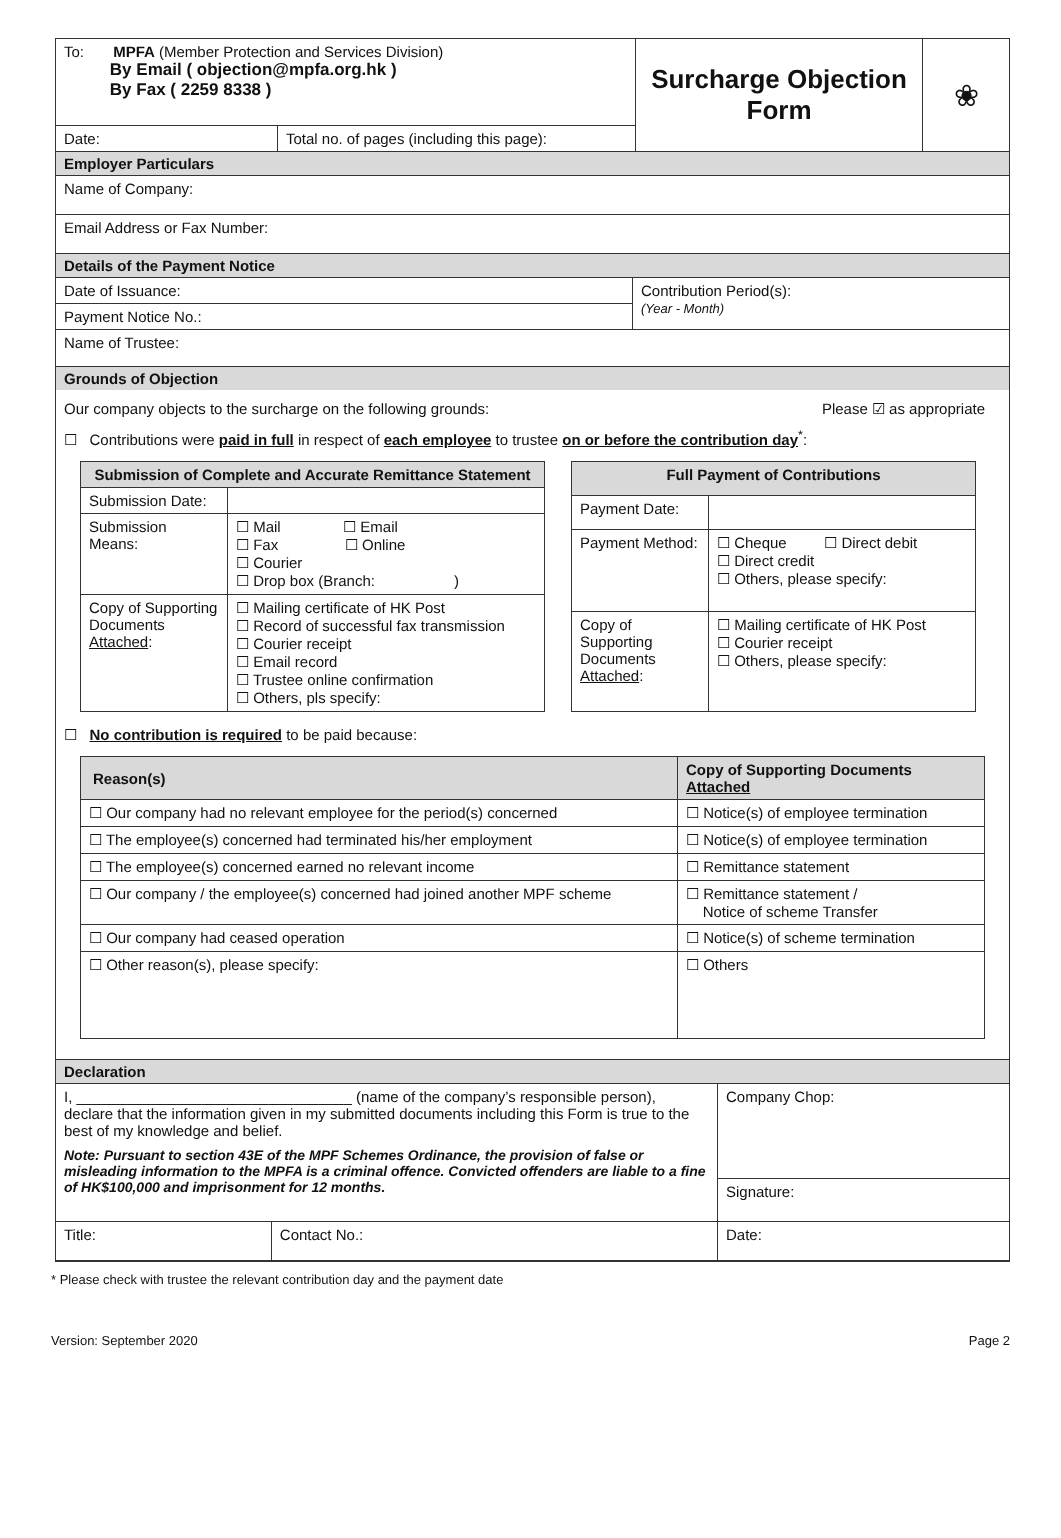| To: MPFA (Member Protection and Services Division) By Email ( objection@mpfa.org.hk ) By Fax ( 2259 8338 ) | | Surcharge Objection Form | ❀ |
| Date: | Total no. of pages (including this page): | | |
Employer Particulars
| Name of Company: |
| Email Address or Fax Number: |
Details of the Payment Notice
| Date of Issuance: | Contribution Period(s): (Year - Month) |
| Payment Notice No.: | |
| Name of Trustee: | |
Grounds of Objection
Our company objects to the surcharge on the following grounds: Please ☑ as appropriate
☐ Contributions were paid in full in respect of each employee to trustee on or before the contribution day<sup>*</sup>:
| Submission of Complete and Accurate Remittance Statement | |
| --- | --- |
| Submission Date: | |
| Submission Means: | ☐ Mail ☐ Email ☐ Fax ☐ Online ☐ Courier ☐ Drop box (Branch: ) |
| Copy of Supporting Documents Attached : | ☐ Mailing certificate of HK Post ☐ Record of successful fax transmission ☐ Courier receipt ☐ Email record ☐ Trustee online confirmation ☐ Others, pls specify: |
| Full Payment of Contributions | |
| --- | --- |
| Payment Date: | |
| Payment Method: | ☐ Cheque ☐ Direct debit ☐ Direct credit ☐ Others, please specify: |
| Copy of Supporting Documents Attached : | ☐ Mailing certificate of HK Post ☐ Courier receipt ☐ Others, please specify: |
☐ No contribution is required to be paid because:
| Reason(s) | Copy of Supporting Documents Attached |
| --- | --- |
| ☐ Our company had no relevant employee for the period(s) concerned | ☐ Notice(s) of employee termination |
| ☐ The employee(s) concerned had terminated his/her employment | ☐ Notice(s) of employee termination |
| ☐ The employee(s) concerned earned no relevant income | ☐ Remittance statement |
| ☐ Our company / the employee(s) concerned had joined another MPF scheme | ☐ Remittance statement / Notice of scheme Transfer |
| ☐ Our company had ceased operation | ☐ Notice(s) of scheme termination |
| ☐ Other reason(s), please specify: | ☐ Others |
Declaration
| I, _________________________________ (name of the company’s responsible person), declare that the information given in my submitted documents including this Form is true to the best of my knowledge and belief. Note: Pursuant to section 43E of the MPF Schemes Ordinance, the provision of false or misleading information to the MPFA is a criminal offence. Convicted offenders are liable to a fine of HK$100,000 and imprisonment for 12 months. | | Company Chop: |
| | | Signature: |
| Title: | Contact No.: | Date: |
* Please check with trustee the relevant contribution day and the payment date
Version: September 2020 Page 2